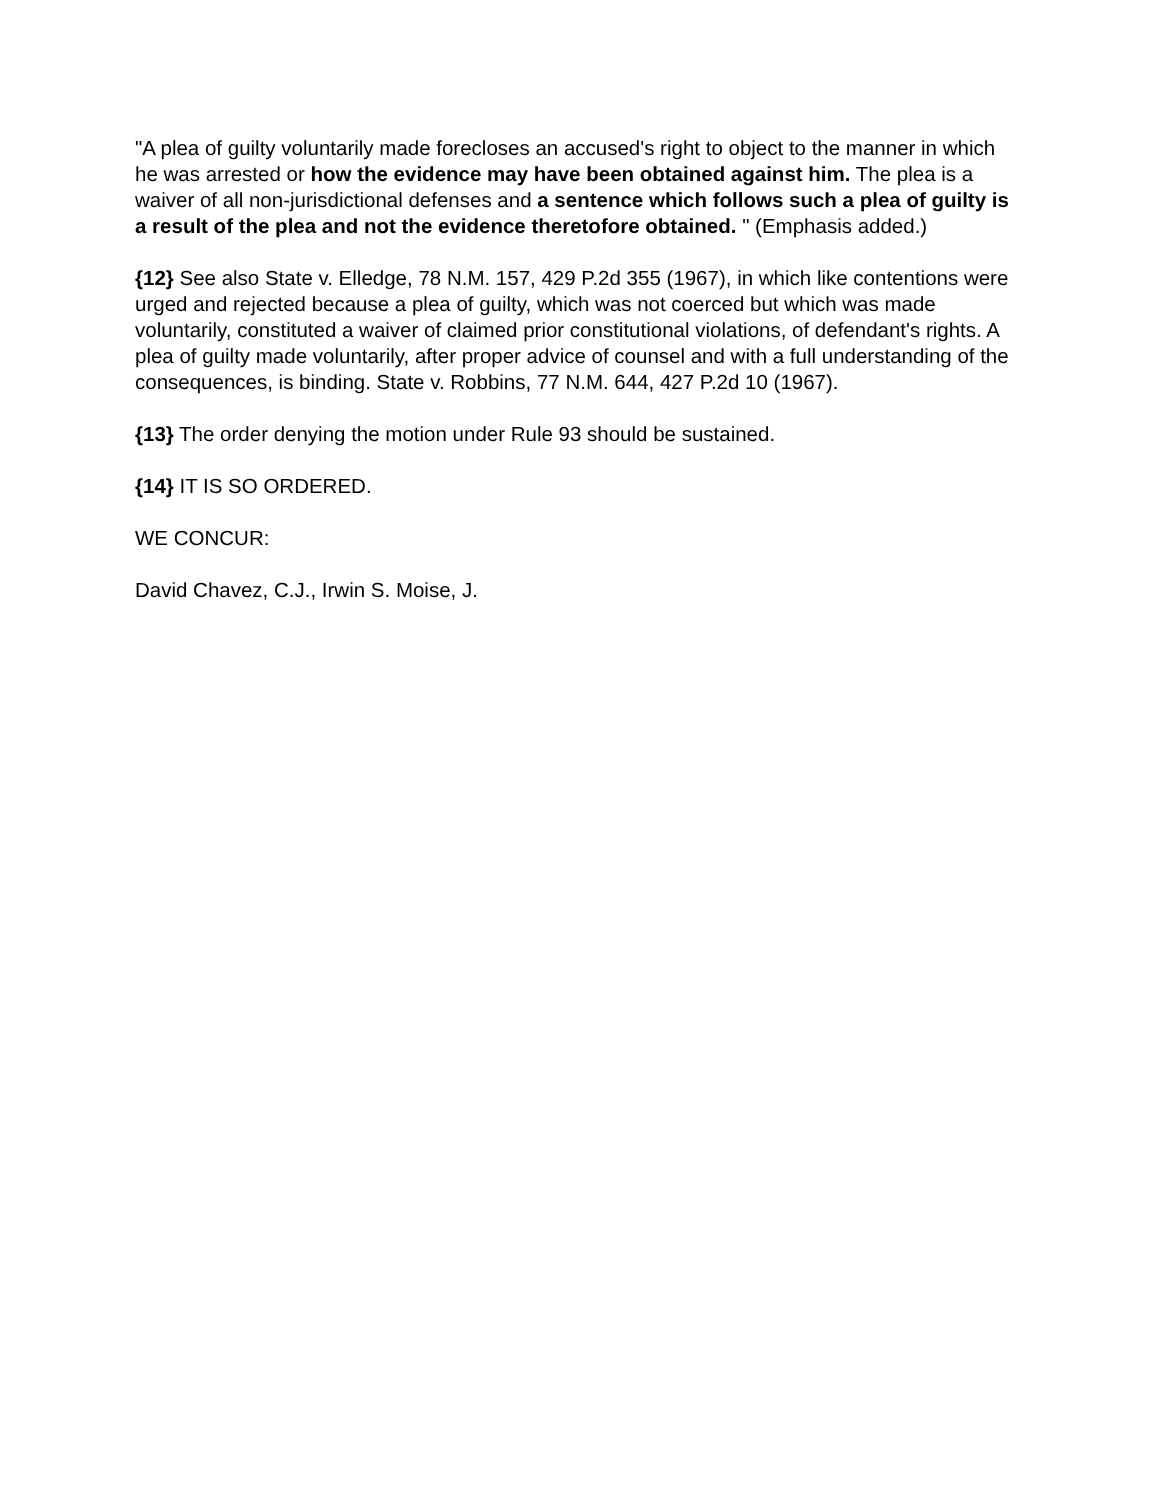"A plea of guilty voluntarily made forecloses an accused's right to object to the manner in which he was arrested or how the evidence may have been obtained against him. The plea is a waiver of all non-jurisdictional defenses and a sentence which follows such a plea of guilty is a result of the plea and not the evidence theretofore obtained. " (Emphasis added.)
{12} See also State v. Elledge, 78 N.M. 157, 429 P.2d 355 (1967), in which like contentions were urged and rejected because a plea of guilty, which was not coerced but which was made voluntarily, constituted a waiver of claimed prior constitutional violations, of defendant's rights. A plea of guilty made voluntarily, after proper advice of counsel and with a full understanding of the consequences, is binding. State v. Robbins, 77 N.M. 644, 427 P.2d 10 (1967).
{13} The order denying the motion under Rule 93 should be sustained.
{14} IT IS SO ORDERED.
WE CONCUR:
David Chavez, C.J., Irwin S. Moise, J.